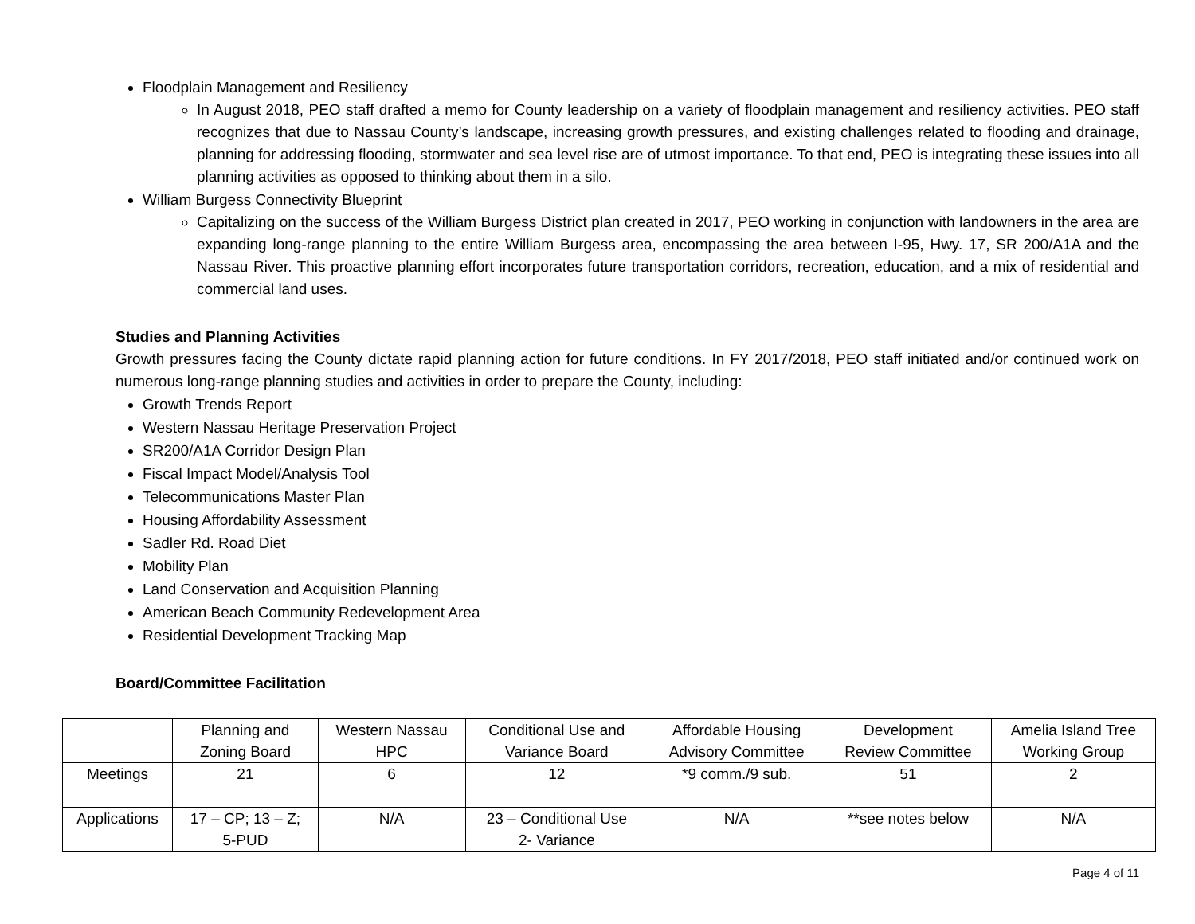Floodplain Management and Resiliency
In August 2018, PEO staff drafted a memo for County leadership on a variety of floodplain management and resiliency activities. PEO staff recognizes that due to Nassau County’s landscape, increasing growth pressures, and existing challenges related to flooding and drainage, planning for addressing flooding, stormwater and sea level rise are of utmost importance. To that end, PEO is integrating these issues into all planning activities as opposed to thinking about them in a silo.
William Burgess Connectivity Blueprint
Capitalizing on the success of the William Burgess District plan created in 2017, PEO working in conjunction with landowners in the area are expanding long-range planning to the entire William Burgess area, encompassing the area between I-95, Hwy. 17, SR 200/A1A and the Nassau River. This proactive planning effort incorporates future transportation corridors, recreation, education, and a mix of residential and commercial land uses.
Studies and Planning Activities
Growth pressures facing the County dictate rapid planning action for future conditions. In FY 2017/2018, PEO staff initiated and/or continued work on numerous long-range planning studies and activities in order to prepare the County, including:
Growth Trends Report
Western Nassau Heritage Preservation Project
SR200/A1A Corridor Design Plan
Fiscal Impact Model/Analysis Tool
Telecommunications Master Plan
Housing Affordability Assessment
Sadler Rd. Road Diet
Mobility Plan
Land Conservation and Acquisition Planning
American Beach Community Redevelopment Area
Residential Development Tracking Map
Board/Committee Facilitation
| | Planning and Zoning Board | Western Nassau HPC | Conditional Use and Variance Board | Affordable Housing Advisory Committee | Development Review Committee | Amelia Island Tree Working Group |
| Meetings | 21 | 6 | 12 | *9 comm./9 sub. | 51 | 2 |
| Applications | 17 – CP; 13 – Z; 5-PUD | N/A | 23 – Conditional Use 2- Variance | N/A | **see notes below | N/A |
Page 4 of 11